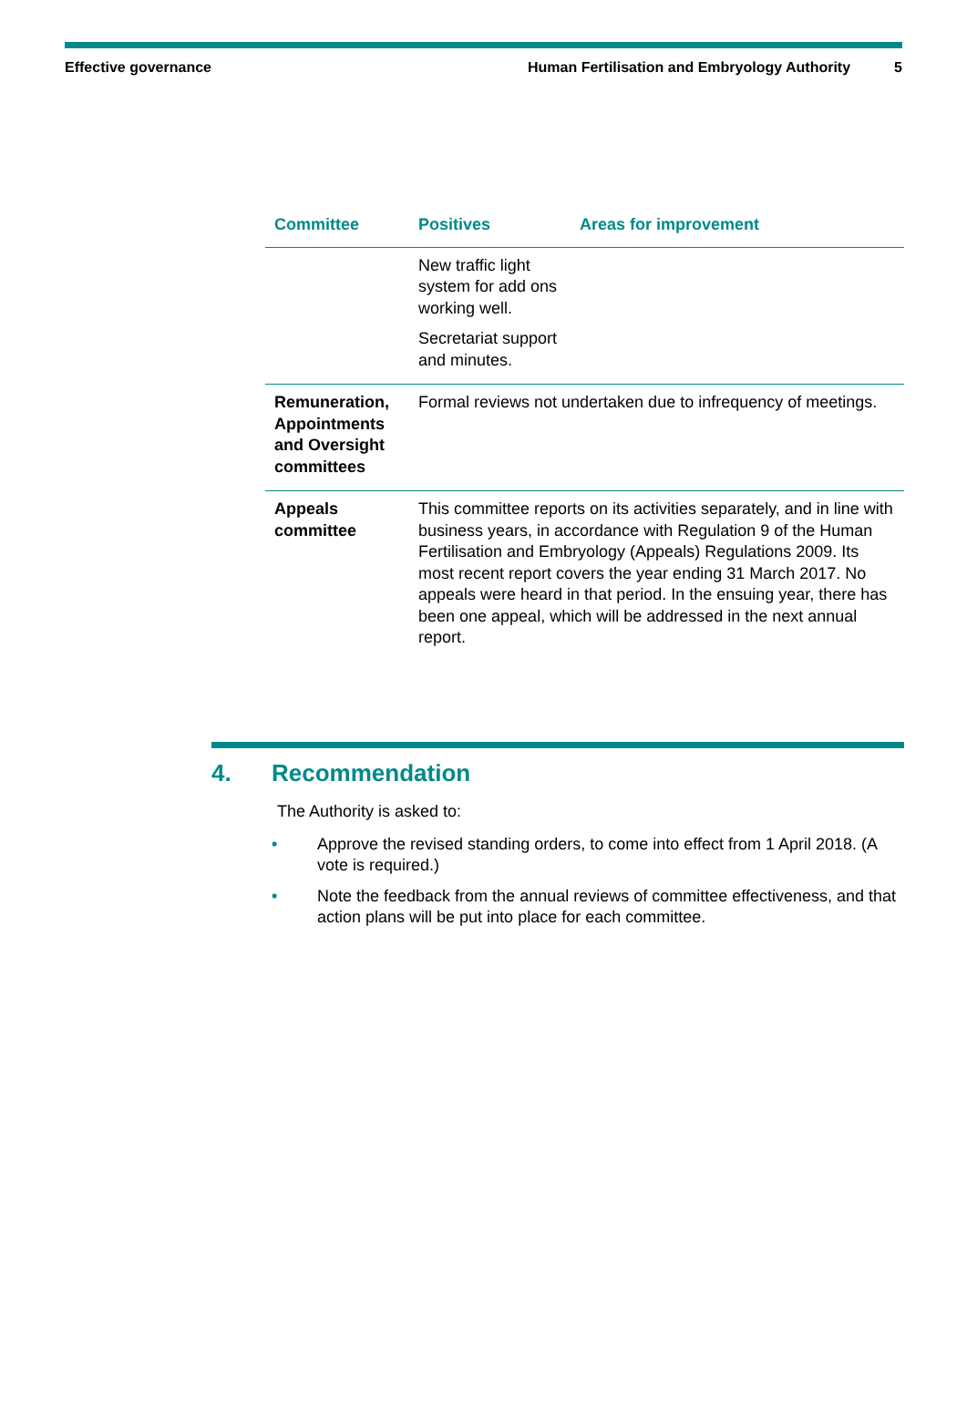Effective governance Human Fertilisation and Embryology Authority 5
| Committee | Positives | Areas for improvement |
| --- | --- | --- |
| | New traffic light system for add ons working well. Secretariat support and minutes. | |
| Remuneration, Appointments and Oversight committees | Formal reviews not undertaken due to infrequency of meetings. | |
| Appeals committee | This committee reports on its activities separately, and in line with business years, in accordance with Regulation 9 of the Human Fertilisation and Embryology (Appeals) Regulations 2009. Its most recent report covers the year ending 31 March 2017. No appeals were heard in that period. In the ensuing year, there has been one appeal, which will be addressed in the next annual report. | |
4. Recommendation
The Authority is asked to:
• Approve the revised standing orders, to come into effect from 1 April 2018. (A vote is required.)
• Note the feedback from the annual reviews of committee effectiveness, and that action plans will be put into place for each committee.